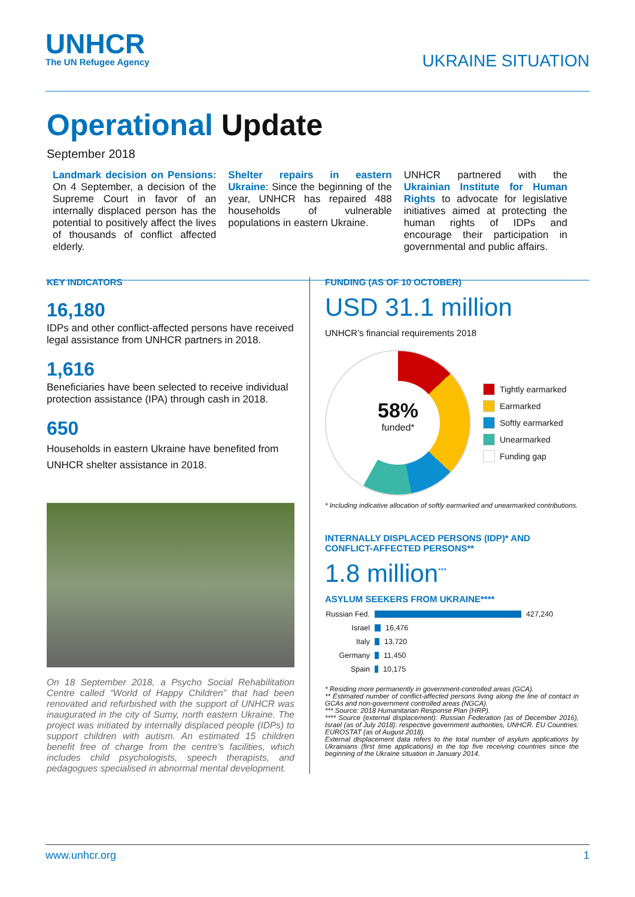UNHCR
The UN Refugee Agency
UKRAINE SITUATION
Operational Update
September 2018
Landmark decision on Pensions: On 4 September, a decision of the Supreme Court in favor of an internally displaced person has the potential to positively affect the lives of thousands of conflict affected elderly.
Shelter repairs in eastern Ukraine: Since the beginning of the year, UNHCR has repaired 488 households of vulnerable populations in eastern Ukraine.
UNHCR partnered with the Ukrainian Institute for Human Rights to advocate for legislative initiatives aimed at protecting the human rights of IDPs and encourage their participation in governmental and public affairs.
KEY INDICATORS
16,180
IDPs and other conflict-affected persons have received legal assistance from UNHCR partners in 2018.
1,616
Beneficiaries have been selected to receive individual protection assistance (IPA) through cash in 2018.
650
Households in eastern Ukraine have benefited from UNHCR shelter assistance in 2018.
On 18 September 2018, a Psycho Social Rehabilitation Centre called “World of Happy Children” that had been renovated and refurbished with the support of UNHCR was inaugurated in the city of Sumy, north eastern Ukraine. The project was initiated by internally displaced people (IDPs) to support children with autism. An estimated 15 children benefit free of charge from the centre’s facilities, which includes child psychologists, speech therapists, and pedagogues specialised in abnormal mental development.
FUNDING (AS OF 10 OCTOBER)
USD 31.1 million
UNHCR’s financial requirements 2018
58%
funded*
Tightly earmarked
Earmarked
Softly earmarked
Unearmarked
Funding gap
* Including indicative allocation of softly earmarked and unearmarked contributions.
INTERNALLY DISPLACED PERSONS (IDP)* AND CONFLICT-AFFECTED PERSONS**
1.8 million<sup>***</sup>
ASYLUM SEEKERS FROM UKRAINE****
Russian Fed. 427,240
Israel 16,476
Italy 13,720
Germany 11,450
Spain 10,175
* Residing more permanently in government-controlled areas (GCA).
** Estimated number of conflict-affected persons living along the line of contact in GCAs and non-government controlled areas (NGCA).
*** Source: 2018 Humanitarian Response Plan (HRP).
**** Source (external displacement): Russian Federation (as of December 2016), Israel (as of July 2018): respective government authorities, UNHCR. EU Countries: EUROSTAT (as of August 2018).
External displacement data refers to the total number of asylum applications by Ukrainians (first time applications) in the top five receiving countries since the beginning of the Ukraine situation in January 2014.
www.unhcr.org 1